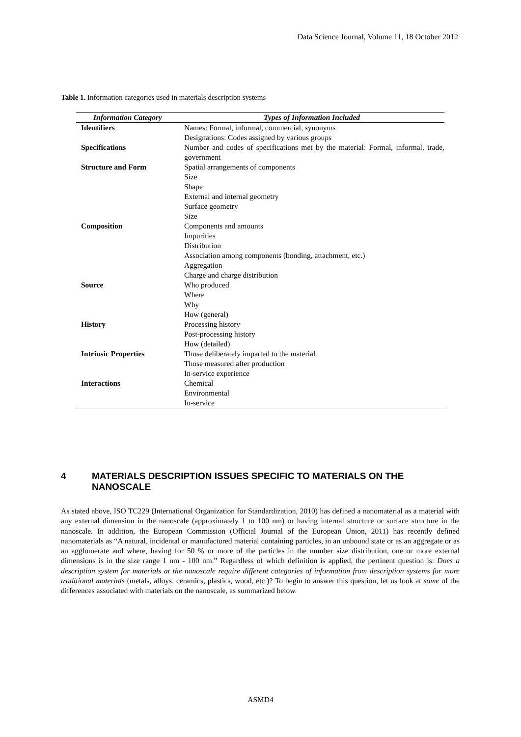Data Science Journal, Volume 11, 18 October 2012
Table 1. Information categories used in materials description systems
| Information Category | Types of Information Included |
| --- | --- |
| Identifiers | Names: Formal, informal, commercial, synonyms |
| | Designations: Codes assigned by various groups |
| Specifications | Number and codes of specifications met by the material: Formal, informal, trade, government |
| Structure and Form | Spatial arrangements of components |
| | Size |
| | Shape |
| | External and internal geometry |
| | Surface geometry |
| | Size |
| Composition | Components and amounts |
| | Impurities |
| | Distribution |
| | Association among components (bonding, attachment, etc.) |
| | Aggregation |
| | Charge and charge distribution |
| Source | Who produced |
| | Where |
| | Why |
| | How (general) |
| History | Processing history |
| | Post-processing history |
| | How (detailed) |
| Intrinsic Properties | Those deliberately imparted to the material |
| | Those measured after production |
| | In-service experience |
| Interactions | Chemical |
| | Environmental |
| | In-service |
4 MATERIALS DESCRIPTION ISSUES SPECIFIC TO MATERIALS ON THE NANOSCALE
As stated above, ISO TC229 (International Organization for Standardization, 2010) has defined a nanomaterial as a material with any external dimension in the nanoscale (approximately 1 to 100 nm) or having internal structure or surface structure in the nanoscale. In addition, the European Commission (Official Journal of the European Union, 2011) has recently defined nanomaterials as “A natural, incidental or manufactured material containing particles, in an unbound state or as an aggregate or as an agglomerate and where, having for 50 % or more of the particles in the number size distribution, one or more external dimensions is in the size range 1 nm - 100 nm.” Regardless of which definition is applied, the pertinent question is: Does a description system for materials at the nanoscale require different categories of information from description systems for more traditional materials (metals, alloys, ceramics, plastics, wood, etc.)? To begin to answer this question, let us look at some of the differences associated with materials on the nanoscale, as summarized below.
ASMD4